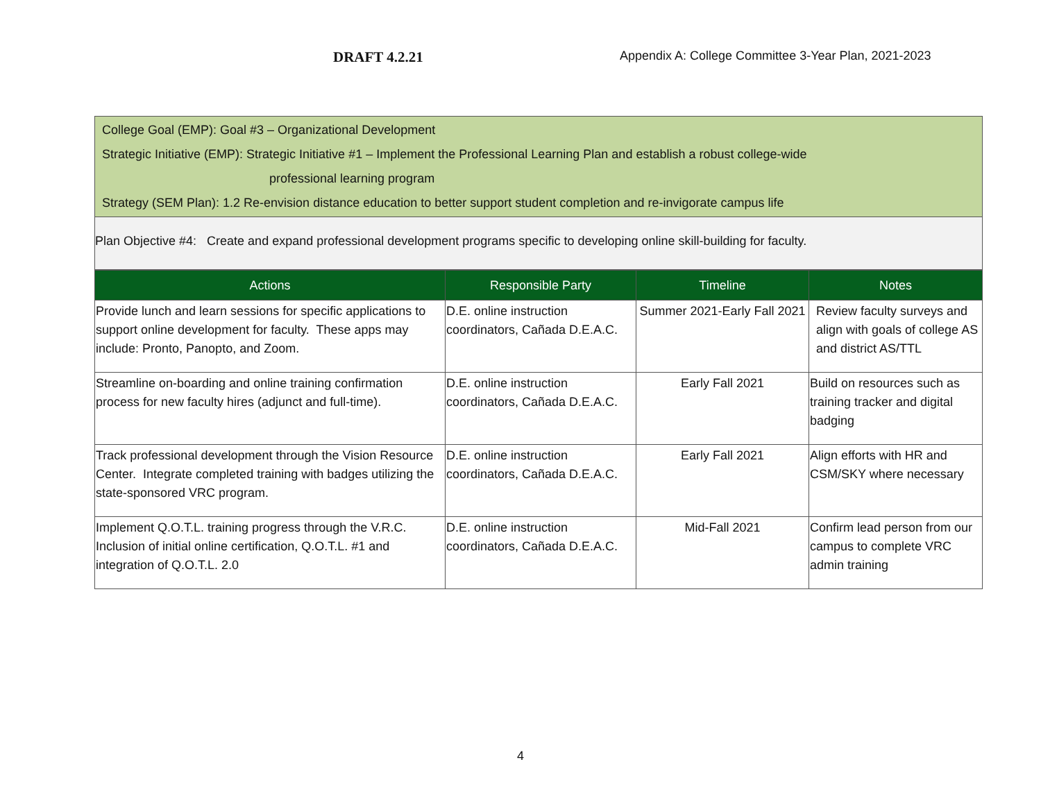DRAFT 4.2.21
Appendix A: College Committee 3-Year Plan, 2021-2023
College Goal (EMP): Goal #3 – Organizational Development
Strategic Initiative (EMP): Strategic Initiative #1 – Implement the Professional Learning Plan and establish a robust college-wide
professional learning program
Strategy (SEM Plan): 1.2 Re-envision distance education to better support student completion and re-invigorate campus life
Plan Objective #4: Create and expand professional development programs specific to developing online skill-building for faculty.
| Actions | Responsible Party | Timeline | Notes |
| --- | --- | --- | --- |
| Provide lunch and learn sessions for specific applications to support online development for faculty. These apps may include: Pronto, Panopto, and Zoom. | D.E. online instruction coordinators, Cañada D.E.A.C. | Summer 2021-Early Fall 2021 | Review faculty surveys and align with goals of college AS and district AS/TTL |
| Streamline on-boarding and online training confirmation process for new faculty hires (adjunct and full-time). | D.E. online instruction coordinators, Cañada D.E.A.C. | Early Fall 2021 | Build on resources such as training tracker and digital badging |
| Track professional development through the Vision Resource Center. Integrate completed training with badges utilizing the state-sponsored VRC program. | D.E. online instruction coordinators, Cañada D.E.A.C. | Early Fall 2021 | Align efforts with HR and CSM/SKY where necessary |
| Implement Q.O.T.L. training progress through the V.R.C. Inclusion of initial online certification, Q.O.T.L. #1 and integration of Q.O.T.L. 2.0 | D.E. online instruction coordinators, Cañada D.E.A.C. | Mid-Fall 2021 | Confirm lead person from our campus to complete VRC admin training |
4